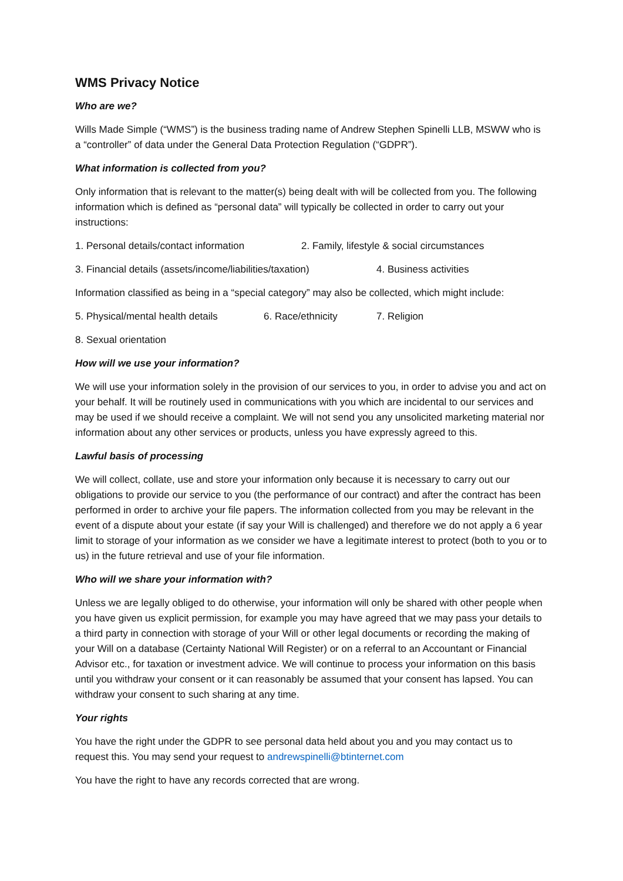WMS Privacy Notice
Who are we?
Wills Made Simple (“WMS”) is the business trading name of Andrew Stephen Spinelli LLB, MSWW who is a “controller” of data under the General Data Protection Regulation (“GDPR”).
What information is collected from you?
Only information that is relevant to the matter(s) being dealt with will be collected from you. The following information which is defined as “personal data” will typically be collected in order to carry out your instructions:
1. Personal details/contact information 2. Family, lifestyle & social circumstances
3. Financial details (assets/income/liabilities/taxation) 4. Business activities
Information classified as being in a “special category” may also be collected, which might include:
5. Physical/mental health details 6. Race/ethnicity 7. Religion
8. Sexual orientation
How will we use your information?
We will use your information solely in the provision of our services to you, in order to advise you and act on your behalf. It will be routinely used in communications with you which are incidental to our services and may be used if we should receive a complaint. We will not send you any unsolicited marketing material nor information about any other services or products, unless you have expressly agreed to this.
Lawful basis of processing
We will collect, collate, use and store your information only because it is necessary to carry out our obligations to provide our service to you (the performance of our contract) and after the contract has been performed in order to archive your file papers. The information collected from you may be relevant in the event of a dispute about your estate (if say your Will is challenged) and therefore we do not apply a 6 year limit to storage of your information as we consider we have a legitimate interest to protect (both to you or to us) in the future retrieval and use of your file information.
Who will we share your information with?
Unless we are legally obliged to do otherwise, your information will only be shared with other people when you have given us explicit permission, for example you may have agreed that we may pass your details to a third party in connection with storage of your Will or other legal documents or recording the making of your Will on a database (Certainty National Will Register) or on a referral to an Accountant or Financial Advisor etc., for taxation or investment advice. We will continue to process your information on this basis until you withdraw your consent or it can reasonably be assumed that your consent has lapsed. You can withdraw your consent to such sharing at any time.
Your rights
You have the right under the GDPR to see personal data held about you and you may contact us to request this. You may send your request to andrewspinelli@btinternet.com
You have the right to have any records corrected that are wrong.